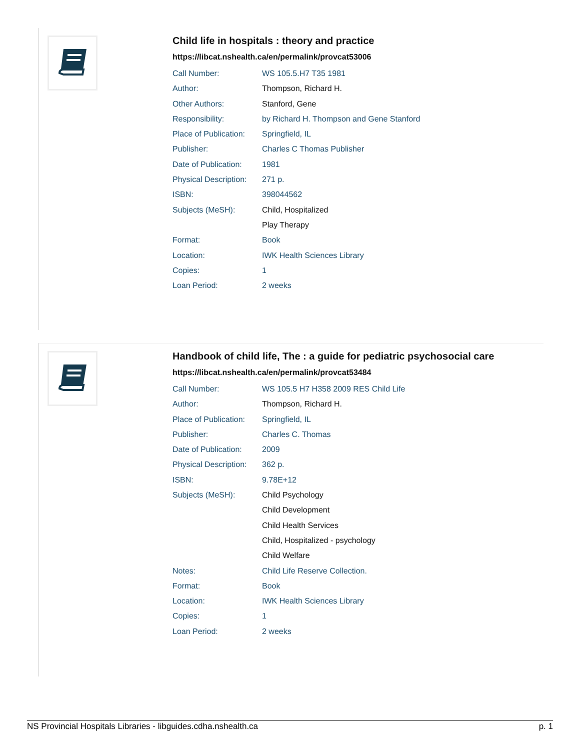Child life in hospitals : theory and practice
https://libcat.nshealth.ca/en/permalink/provcat53006
| Call Number: | WS 105.5.H7 T35 1981 |
| Author: | Thompson, Richard H. |
| Other Authors: | Stanford, Gene |
| Responsibility: | by Richard H. Thompson and Gene Stanford |
| Place of Publication: | Springfield, IL |
| Publisher: | Charles C Thomas Publisher |
| Date of Publication: | 1981 |
| Physical Description: | 271 p. |
| ISBN: | 398044562 |
| Subjects (MeSH): | Child, Hospitalized |
| | Play Therapy |
| Format: | Book |
| Location: | IWK Health Sciences Library |
| Copies: | 1 |
| Loan Period: | 2 weeks |
Handbook of child life, The : a guide for pediatric psychosocial care
https://libcat.nshealth.ca/en/permalink/provcat53484
| Call Number: | WS 105.5 H7 H358 2009 RES Child Life |
| Author: | Thompson, Richard H. |
| Place of Publication: | Springfield, IL |
| Publisher: | Charles C. Thomas |
| Date of Publication: | 2009 |
| Physical Description: | 362 p. |
| ISBN: | 9.78E+12 |
| Subjects (MeSH): | Child Psychology |
| | Child Development |
| | Child Health Services |
| | Child, Hospitalized - psychology |
| | Child Welfare |
| Notes: | Child Life Reserve Collection. |
| Format: | Book |
| Location: | IWK Health Sciences Library |
| Copies: | 1 |
| Loan Period: | 2 weeks |
NS Provincial Hospitals Libraries - libguides.cdha.nshealth.ca p. 1